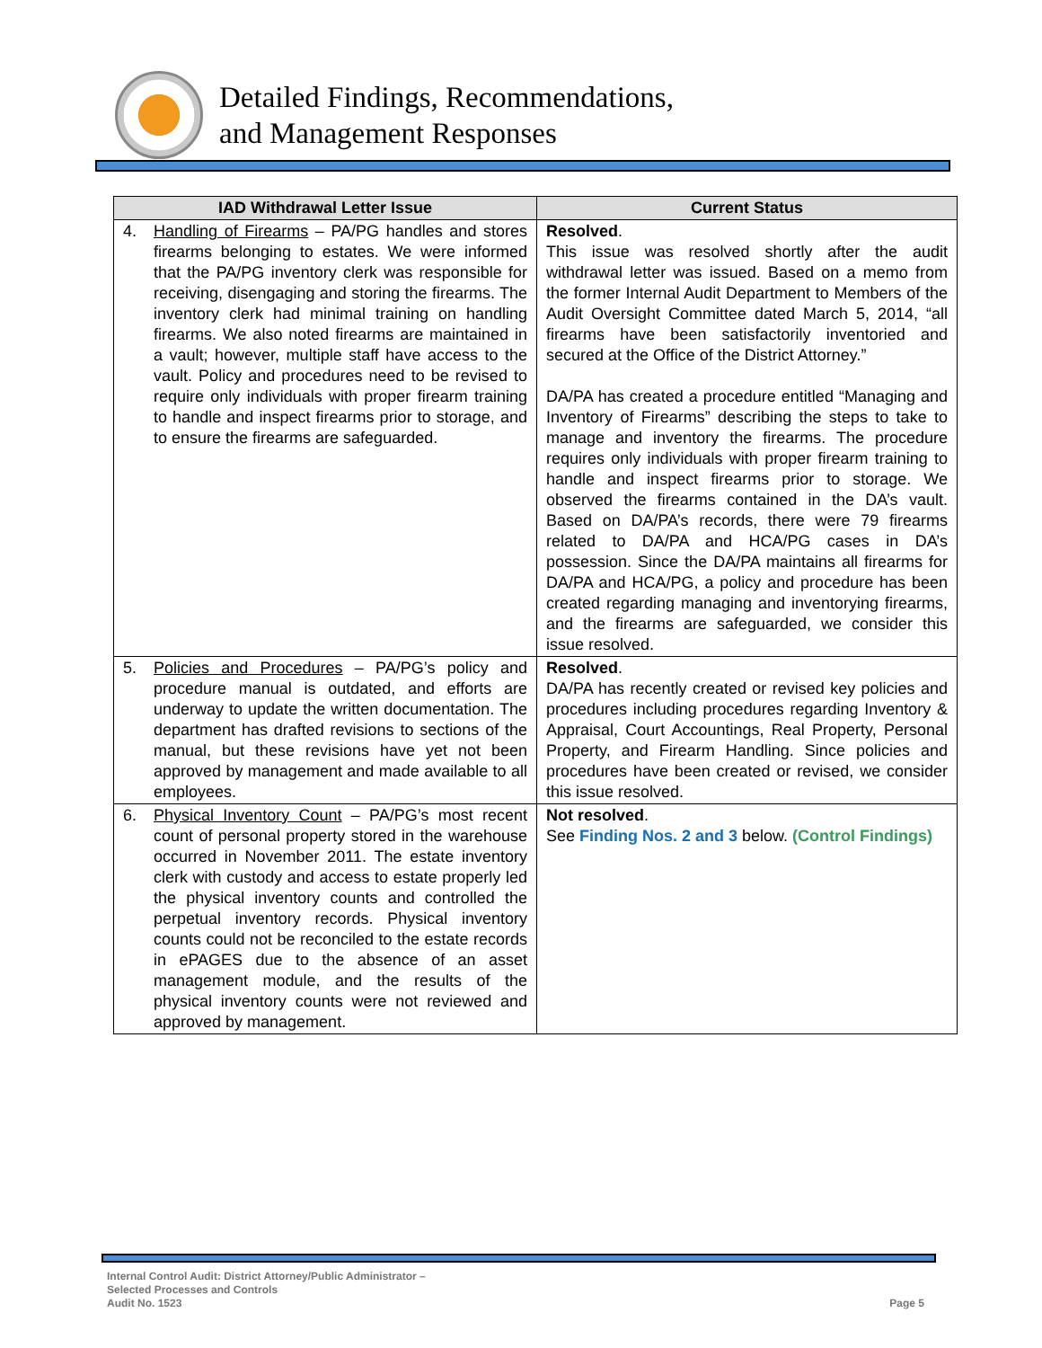Detailed Findings, Recommendations,
and Management Responses
| IAD Withdrawal Letter Issue | Current Status |
| --- | --- |
| 4. Handling of Firearms – PA/PG handles and stores firearms belonging to estates. We were informed that the PA/PG inventory clerk was responsible for receiving, disengaging and storing the firearms. The inventory clerk had minimal training on handling firearms. We also noted firearms are maintained in a vault; however, multiple staff have access to the vault. Policy and procedures need to be revised to require only individuals with proper firearm training to handle and inspect firearms prior to storage, and to ensure the firearms are safeguarded. | Resolved . This issue was resolved shortly after the audit withdrawal letter was issued. Based on a memo from the former Internal Audit Department to Members of the Audit Oversight Committee dated March 5, 2014, “all firearms have been satisfactorily inventoried and secured at the Office of the District Attorney.” DA/PA has created a procedure entitled “Managing and Inventory of Firearms” describing the steps to take to manage and inventory the firearms. The procedure requires only individuals with proper firearm training to handle and inspect firearms prior to storage. We observed the firearms contained in the DA’s vault. Based on DA/PA’s records, there were 79 firearms related to DA/PA and HCA/PG cases in DA’s possession. Since the DA/PA maintains all firearms for DA/PA and HCA/PG, a policy and procedure has been created regarding managing and inventorying firearms, and the firearms are safeguarded, we consider this issue resolved. |
| 5. Policies and Procedures – PA/PG’s policy and procedure manual is outdated, and efforts are underway to update the written documentation. The department has drafted revisions to sections of the manual, but these revisions have yet not been approved by management and made available to all employees. | Resolved . DA/PA has recently created or revised key policies and procedures including procedures regarding Inventory & Appraisal, Court Accountings, Real Property, Personal Property, and Firearm Handling. Since policies and procedures have been created or revised, we consider this issue resolved. |
| 6. Physical Inventory Count – PA/PG’s most recent count of personal property stored in the warehouse occurred in November 2011. The estate inventory clerk with custody and access to estate properly led the physical inventory counts and controlled the perpetual inventory records. Physical inventory counts could not be reconciled to the estate records in ePAGES due to the absence of an asset management module, and the results of the physical inventory counts were not reviewed and approved by management. | Not resolved . See Finding Nos. 2 and 3 below. (Control Findings) |
Internal Control Audit: District Attorney/Public Administrator –
Selected Processes and Controls
Audit No. 1523
Page 5